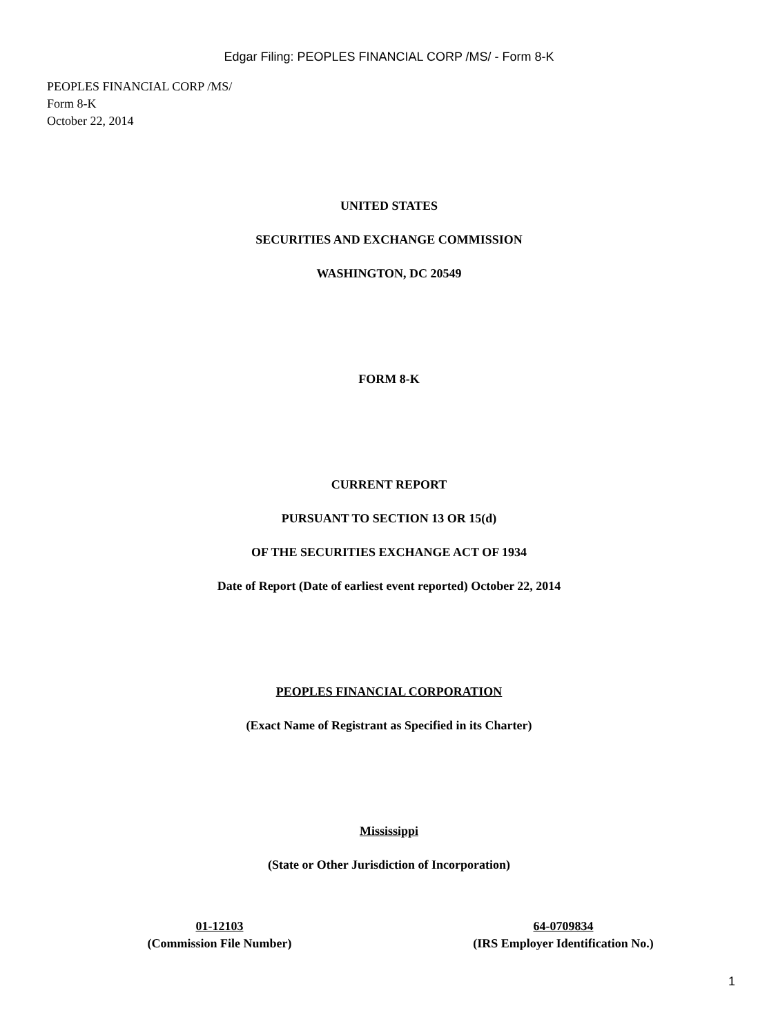Edgar Filing: PEOPLES FINANCIAL CORP /MS/ - Form 8-K
PEOPLES FINANCIAL CORP /MS/
Form 8-K
October 22, 2014
UNITED STATES
SECURITIES AND EXCHANGE COMMISSION
WASHINGTON, DC 20549
FORM 8-K
CURRENT REPORT
PURSUANT TO SECTION 13 OR 15(d)
OF THE SECURITIES EXCHANGE ACT OF 1934
Date of Report (Date of earliest event reported) October 22, 2014
PEOPLES FINANCIAL CORPORATION
(Exact Name of Registrant as Specified in its Charter)
Mississippi
(State or Other Jurisdiction of Incorporation)
01-12103
(Commission File Number)
64-0709834
(IRS Employer Identification No.)
1